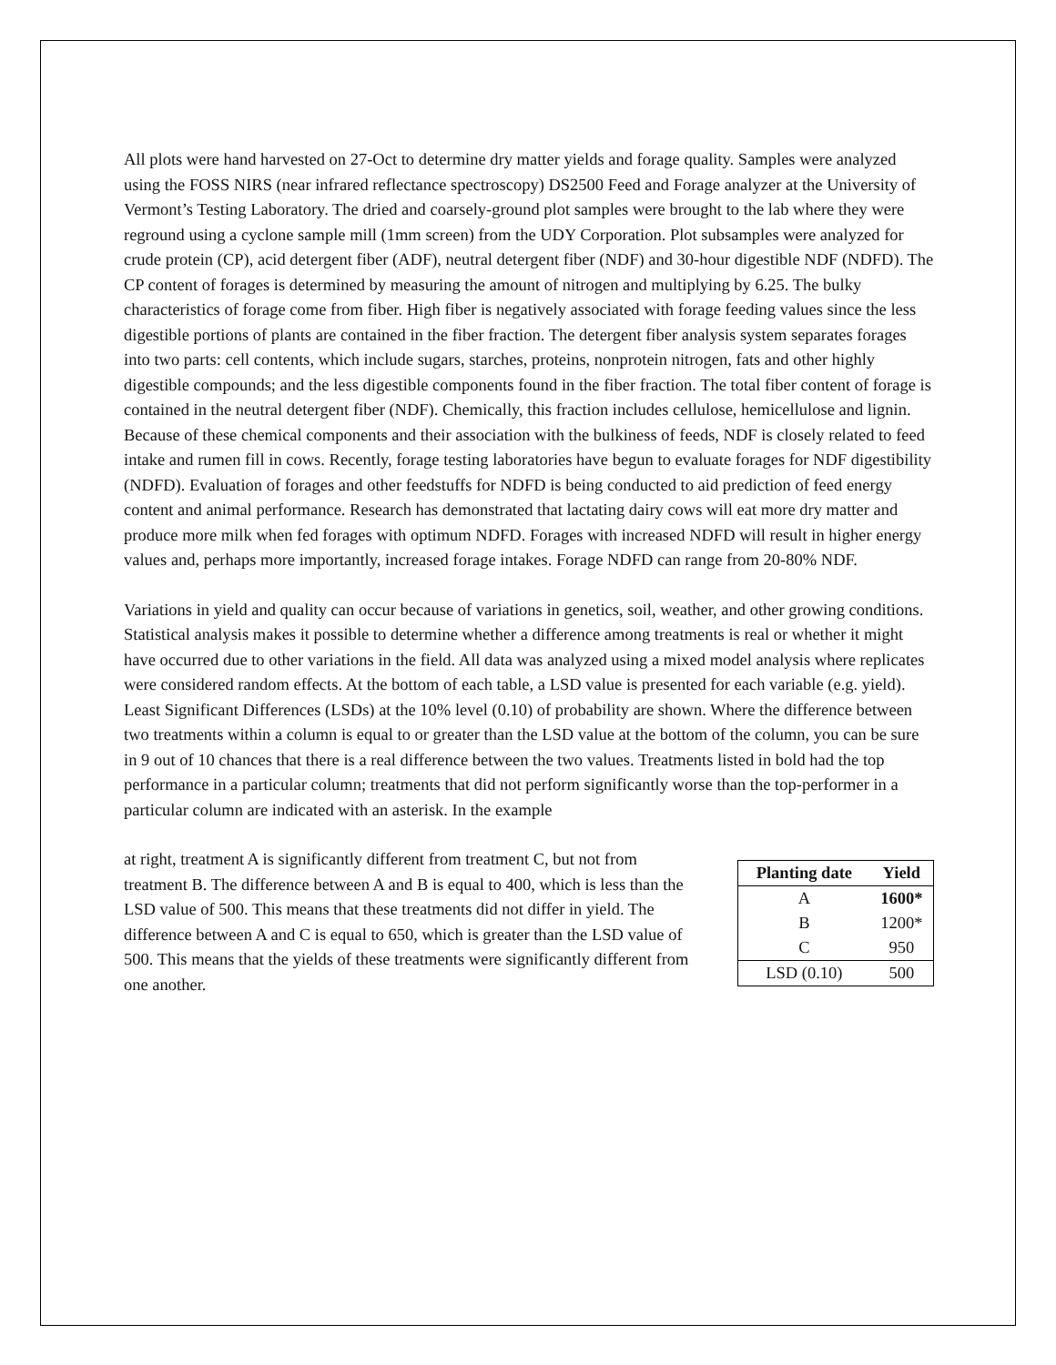All plots were hand harvested on 27-Oct to determine dry matter yields and forage quality. Samples were analyzed using the FOSS NIRS (near infrared reflectance spectroscopy) DS2500 Feed and Forage analyzer at the University of Vermont’s Testing Laboratory. The dried and coarsely-ground plot samples were brought to the lab where they were reground using a cyclone sample mill (1mm screen) from the UDY Corporation. Plot subsamples were analyzed for crude protein (CP), acid detergent fiber (ADF), neutral detergent fiber (NDF) and 30-hour digestible NDF (NDFD). The CP content of forages is determined by measuring the amount of nitrogen and multiplying by 6.25. The bulky characteristics of forage come from fiber. High fiber is negatively associated with forage feeding values since the less digestible portions of plants are contained in the fiber fraction. The detergent fiber analysis system separates forages into two parts: cell contents, which include sugars, starches, proteins, nonprotein nitrogen, fats and other highly digestible compounds; and the less digestible components found in the fiber fraction. The total fiber content of forage is contained in the neutral detergent fiber (NDF). Chemically, this fraction includes cellulose, hemicellulose and lignin. Because of these chemical components and their association with the bulkiness of feeds, NDF is closely related to feed intake and rumen fill in cows. Recently, forage testing laboratories have begun to evaluate forages for NDF digestibility (NDFD). Evaluation of forages and other feedstuffs for NDFD is being conducted to aid prediction of feed energy content and animal performance. Research has demonstrated that lactating dairy cows will eat more dry matter and produce more milk when fed forages with optimum NDFD. Forages with increased NDFD will result in higher energy values and, perhaps more importantly, increased forage intakes. Forage NDFD can range from 20-80% NDF.
Variations in yield and quality can occur because of variations in genetics, soil, weather, and other growing conditions. Statistical analysis makes it possible to determine whether a difference among treatments is real or whether it might have occurred due to other variations in the field. All data was analyzed using a mixed model analysis where replicates were considered random effects. At the bottom of each table, a LSD value is presented for each variable (e.g. yield). Least Significant Differences (LSDs) at the 10% level (0.10) of probability are shown. Where the difference between two treatments within a column is equal to or greater than the LSD value at the bottom of the column, you can be sure in 9 out of 10 chances that there is a real difference between the two values. Treatments listed in bold had the top performance in a particular column; treatments that did not perform significantly worse than the top-performer in a particular column are indicated with an asterisk. In the example
| Planting date | Yield |
| --- | --- |
| A | 1600* |
| B | 1200* |
| C | 950 |
| LSD (0.10) | 500 |
at right, treatment A is significantly different from treatment C, but not from treatment B. The difference between A and B is equal to 400, which is less than the LSD value of 500. This means that these treatments did not differ in yield. The difference between A and C is equal to 650, which is greater than the LSD value of 500. This means that the yields of these treatments were significantly different from one another.